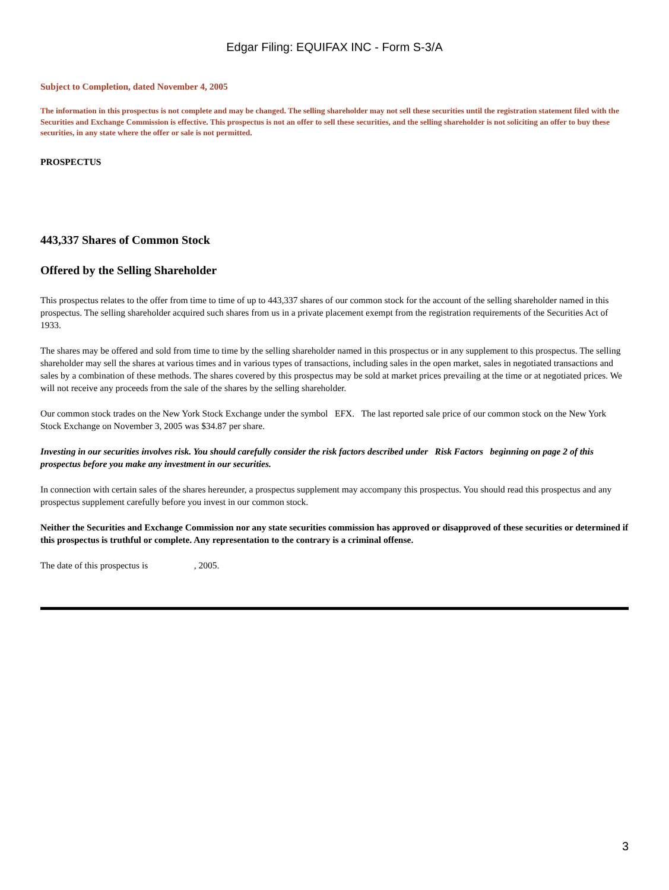Edgar Filing: EQUIFAX INC - Form S-3/A
Subject to Completion, dated November 4, 2005
The information in this prospectus is not complete and may be changed. The selling shareholder may not sell these securities until the registration statement filed with the Securities and Exchange Commission is effective. This prospectus is not an offer to sell these securities, and the selling shareholder is not soliciting an offer to buy these securities, in any state where the offer or sale is not permitted.
PROSPECTUS
443,337 Shares of Common Stock
Offered by the Selling Shareholder
This prospectus relates to the offer from time to time of up to 443,337 shares of our common stock for the account of the selling shareholder named in this prospectus. The selling shareholder acquired such shares from us in a private placement exempt from the registration requirements of the Securities Act of 1933.
The shares may be offered and sold from time to time by the selling shareholder named in this prospectus or in any supplement to this prospectus. The selling shareholder may sell the shares at various times and in various types of transactions, including sales in the open market, sales in negotiated transactions and sales by a combination of these methods. The shares covered by this prospectus may be sold at market prices prevailing at the time or at negotiated prices. We will not receive any proceeds from the sale of the shares by the selling shareholder.
Our common stock trades on the New York Stock Exchange under the symbol EFX. The last reported sale price of our common stock on the New York Stock Exchange on November 3, 2005 was $34.87 per share.
Investing in our securities involves risk. You should carefully consider the risk factors described under Risk Factors beginning on page 2 of this prospectus before you make any investment in our securities.
In connection with certain sales of the shares hereunder, a prospectus supplement may accompany this prospectus. You should read this prospectus and any prospectus supplement carefully before you invest in our common stock.
Neither the Securities and Exchange Commission nor any state securities commission has approved or disapproved of these securities or determined if this prospectus is truthful or complete. Any representation to the contrary is a criminal offense.
The date of this prospectus is , 2005.
3